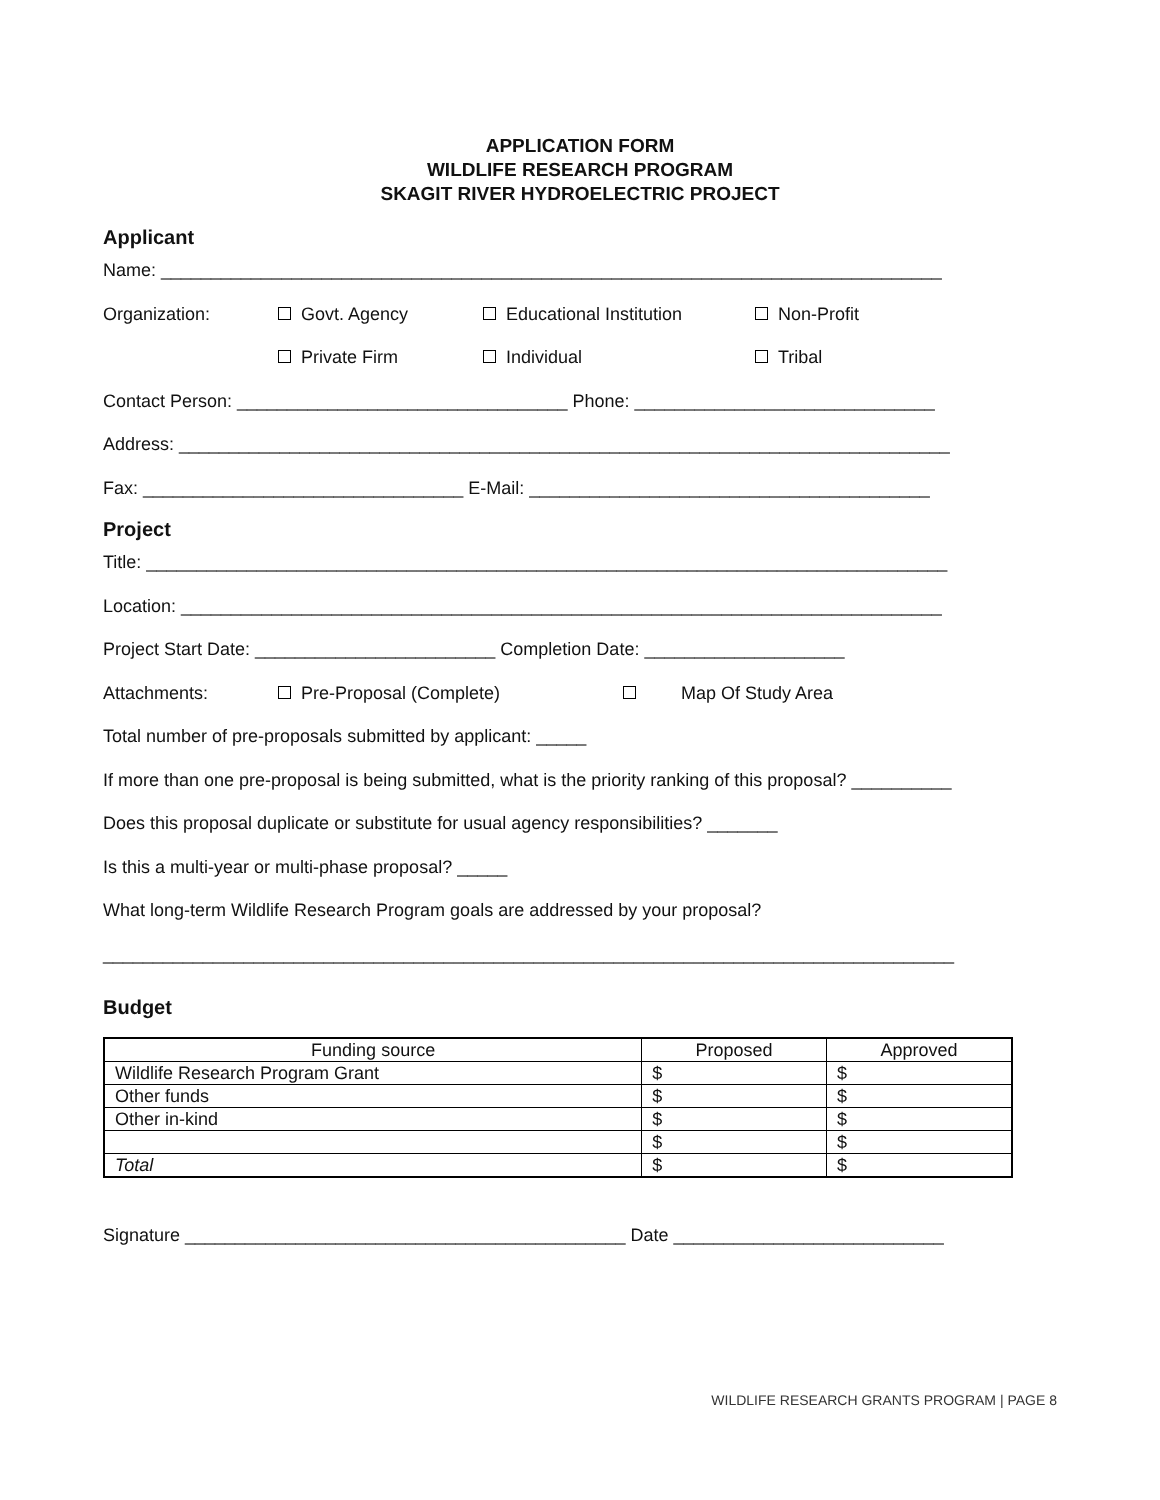APPLICATION FORM
WILDLIFE RESEARCH PROGRAM
SKAGIT RIVER HYDROELECTRIC PROJECT
Applicant
Name: ______________________________________________________________________________
Organization: Govt. Agency Educational Institution Non-Profit
Private Firm Individual Tribal
Contact Person: _________________________________ Phone: ______________________________
Address: _____________________________________________________________________________
Fax: ________________________________ E-Mail: ________________________________________
Project
Title: ________________________________________________________________________________
Location: ____________________________________________________________________________
Project Start Date: ________________________ Completion Date: ____________________
Attachments: Pre-Proposal (Complete) Map Of Study Area
Total number of pre-proposals submitted by applicant: _____
If more than one pre-proposal is being submitted, what is the priority ranking of this proposal? __________
Does this proposal duplicate or substitute for usual agency responsibilities? _______
Is this a multi-year or multi-phase proposal? _____
What long-term Wildlife Research Program goals are addressed by your proposal?
_____________________________________________________________________________________
Budget
| Funding source | Proposed | Approved |
| --- | --- | --- |
| Wildlife Research Program Grant | $ | $ |
| Other funds | $ | $ |
| Other in-kind | $ | $ |
| | $ | $ |
| Total | $ | $ |
Signature ____________________________________________ Date ___________________________
WILDLIFE RESEARCH GRANTS PROGRAM | PAGE 8